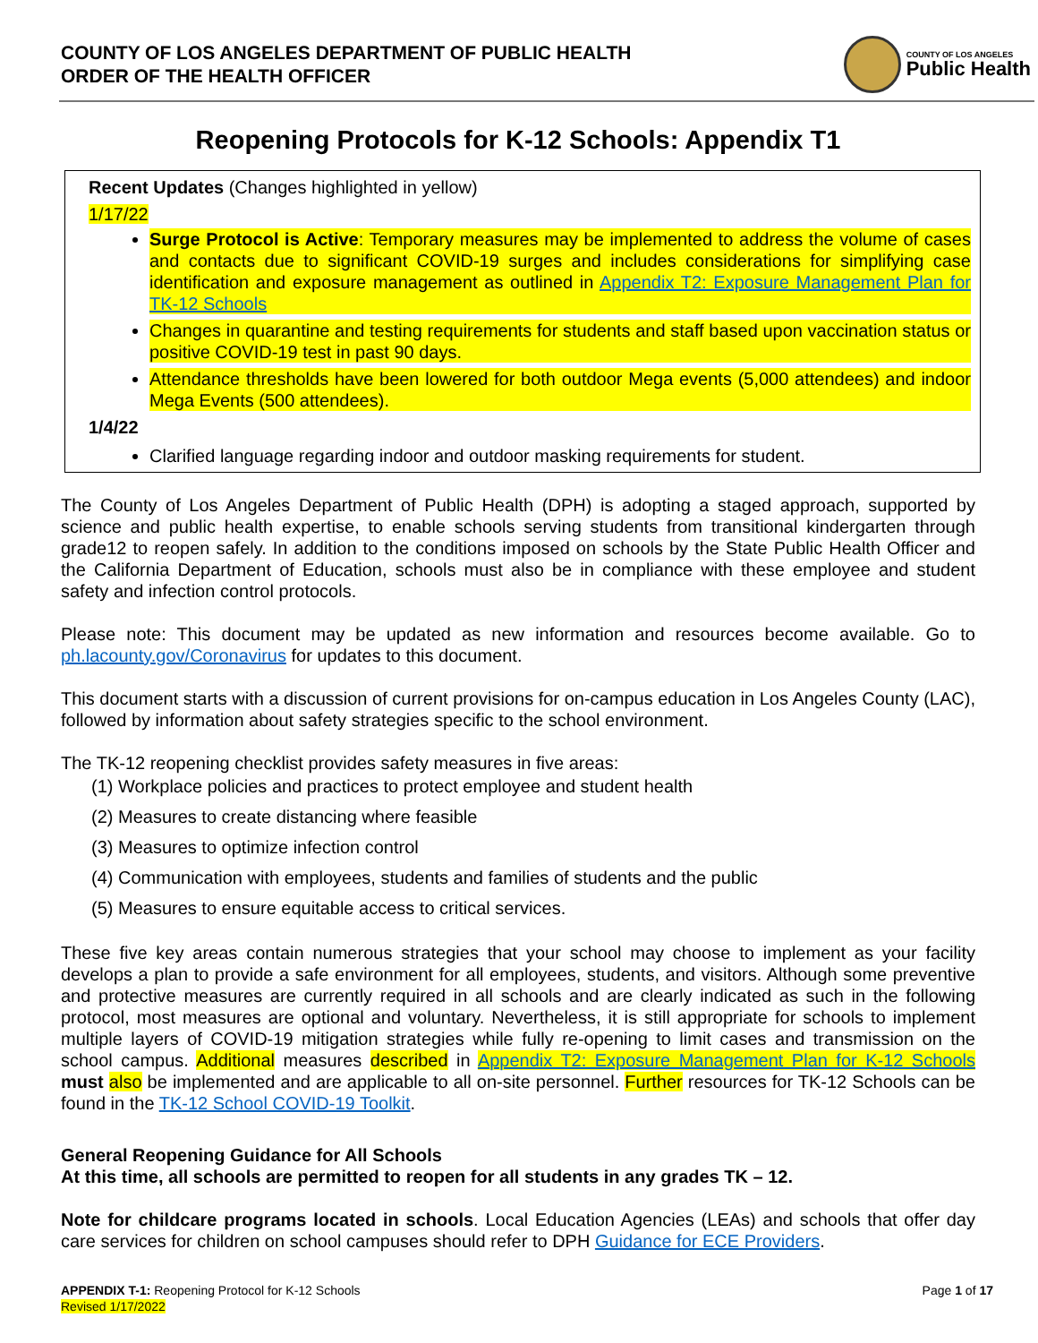COUNTY OF LOS ANGELES DEPARTMENT OF PUBLIC HEALTH
ORDER OF THE HEALTH OFFICER
COUNTY OF LOS ANGELES
Public Health
Reopening Protocols for K-12 Schools: Appendix T1
Recent Updates (Changes highlighted in yellow)
1/17/22
Surge Protocol is Active: Temporary measures may be implemented to address the volume of cases and contacts due to significant COVID-19 surges and includes considerations for simplifying case identification and exposure management as outlined in Appendix T2: Exposure Management Plan for TK-12 Schools
Changes in quarantine and testing requirements for students and staff based upon vaccination status or positive COVID-19 test in past 90 days.
Attendance thresholds have been lowered for both outdoor Mega events (5,000 attendees) and indoor Mega Events (500 attendees).
1/4/22
Clarified language regarding indoor and outdoor masking requirements for student.
The County of Los Angeles Department of Public Health (DPH) is adopting a staged approach, supported by science and public health expertise, to enable schools serving students from transitional kindergarten through grade12 to reopen safely. In addition to the conditions imposed on schools by the State Public Health Officer and the California Department of Education, schools must also be in compliance with these employee and student safety and infection control protocols.
Please note: This document may be updated as new information and resources become available. Go to ph.lacounty.gov/Coronavirus for updates to this document.
This document starts with a discussion of current provisions for on-campus education in Los Angeles County (LAC), followed by information about safety strategies specific to the school environment.
The TK-12 reopening checklist provides safety measures in five areas:
(1) Workplace policies and practices to protect employee and student health
(2) Measures to create distancing where feasible
(3) Measures to optimize infection control
(4) Communication with employees, students and families of students and the public
(5) Measures to ensure equitable access to critical services.
These five key areas contain numerous strategies that your school may choose to implement as your facility develops a plan to provide a safe environment for all employees, students, and visitors. Although some preventive and protective measures are currently required in all schools and are clearly indicated as such in the following protocol, most measures are optional and voluntary. Nevertheless, it is still appropriate for schools to implement multiple layers of COVID-19 mitigation strategies while fully re-opening to limit cases and transmission on the school campus. Additional measures described in Appendix T2: Exposure Management Plan for K-12 Schools must also be implemented and are applicable to all on-site personnel. Further resources for TK-12 Schools can be found in the TK-12 School COVID-19 Toolkit.
General Reopening Guidance for All Schools
At this time, all schools are permitted to reopen for all students in any grades TK – 12.
Note for childcare programs located in schools. Local Education Agencies (LEAs) and schools that offer day care services for children on school campuses should refer to DPH Guidance for ECE Providers.
APPENDIX T-1: Reopening Protocol for K-12 Schools
Revised 1/17/2022
Page 1 of 17